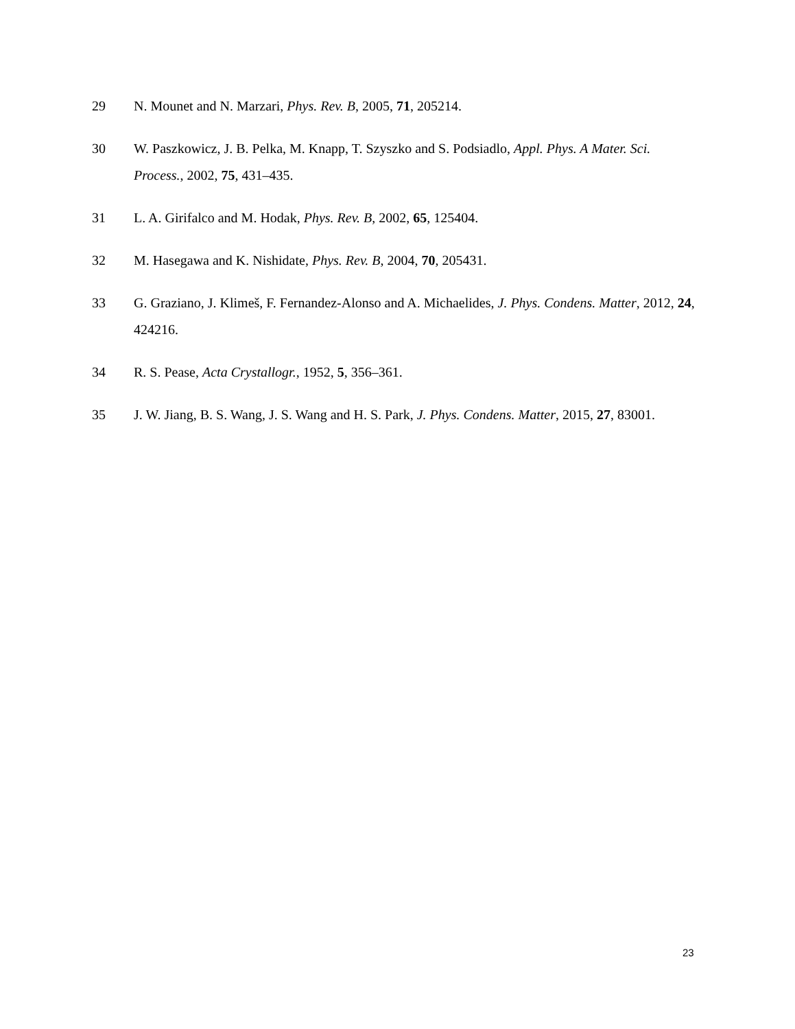29 N. Mounet and N. Marzari, Phys. Rev. B, 2005, 71, 205214.
30 W. Paszkowicz, J. B. Pelka, M. Knapp, T. Szyszko and S. Podsiadlo, Appl. Phys. A Mater. Sci. Process., 2002, 75, 431–435.
31 L. A. Girifalco and M. Hodak, Phys. Rev. B, 2002, 65, 125404.
32 M. Hasegawa and K. Nishidate, Phys. Rev. B, 2004, 70, 205431.
33 G. Graziano, J. Klimeš, F. Fernandez-Alonso and A. Michaelides, J. Phys. Condens. Matter, 2012, 24, 424216.
34 R. S. Pease, Acta Crystallogr., 1952, 5, 356–361.
35 J. W. Jiang, B. S. Wang, J. S. Wang and H. S. Park, J. Phys. Condens. Matter, 2015, 27, 83001.
23